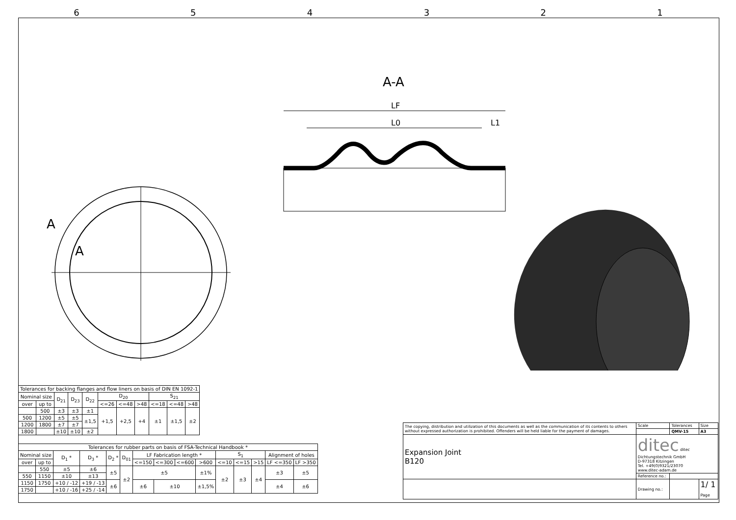654321
A
A
A-A
LF
L0
L1
| Tolerances for backing flanges and flow liners on basis of DIN EN 1092-1 | | | | | | | | | | |
| Nominal size | | D<sub>21</sub> | D<sub>23</sub> | D<sub>22</sub> | D<sub>20</sub> | | | S<sub>21</sub> | | |
| over | up to | | | | <=26 | <=48 | >48 | <=18 | <=48 | >48 |
| | 500 | ±3 | ±3 | ±1 | +1,5 | +2,5 | +4 | ±1 | ±1,5 | ±2 |
| 500 | 1200 | ±5 | ±5 | ±1,5 | | | | | | |
| 1200 | 1800 | ±7 | ±7 | | | | | | | |
| 1800 | | ±10 | ±10 | ±2 | | | | | | |
| Tolerances for rubber parts on basis of FSA-Technical Handbook * | | | | | | | | | | | | | | |
| Nominal size | | D<sub>1</sub> * | D<sub>3</sub> * | D<sub>2</sub> * | D<sub>01</sub> | LF Fabrication length * | | | | S<sub>1</sub> | | | Alignment of holes | |
| over | up to | | | | | <=150 | <=300 | <=600 | >600 | <=10 | <=15 | >15 | LF <=350 | LF >350 |
| | 550 | ±5 | ±6 | ±5 | ±2 | ±5 | | | ±1% | ±2 | ±3 | ±4 | ±3 | ±5 |
| 550 | 1150 | ±10 | ±13 | | | | | | | | | | | |
| 1150 | 1750 | +10 / -12 | +19 / -13 | ±6 | | ±6 | ±10 | | ±1,5% | | | | ±4 | ±6 |
| 1750 | | +10 / -16 | +25 / -14 | | | | | | | | | | | |
| The copying, distribution and utilization of this documents as well as the communication of its contents to others without expressed authorization is prohibited. Offenders will be held liable for the payment of damages. | Scale | Tolerances | Size |
| | | QMV-15 | A3 |
| Expansion Joint B120 | ditec ditec Dichtungstechnik GmbH D-97318 Kitzingen Tel. +49(0)9321/23070 www.ditec-adam.de | | |
| | Reference no.: | | |
| | Drawing no.: | | 1/ 1 Page |